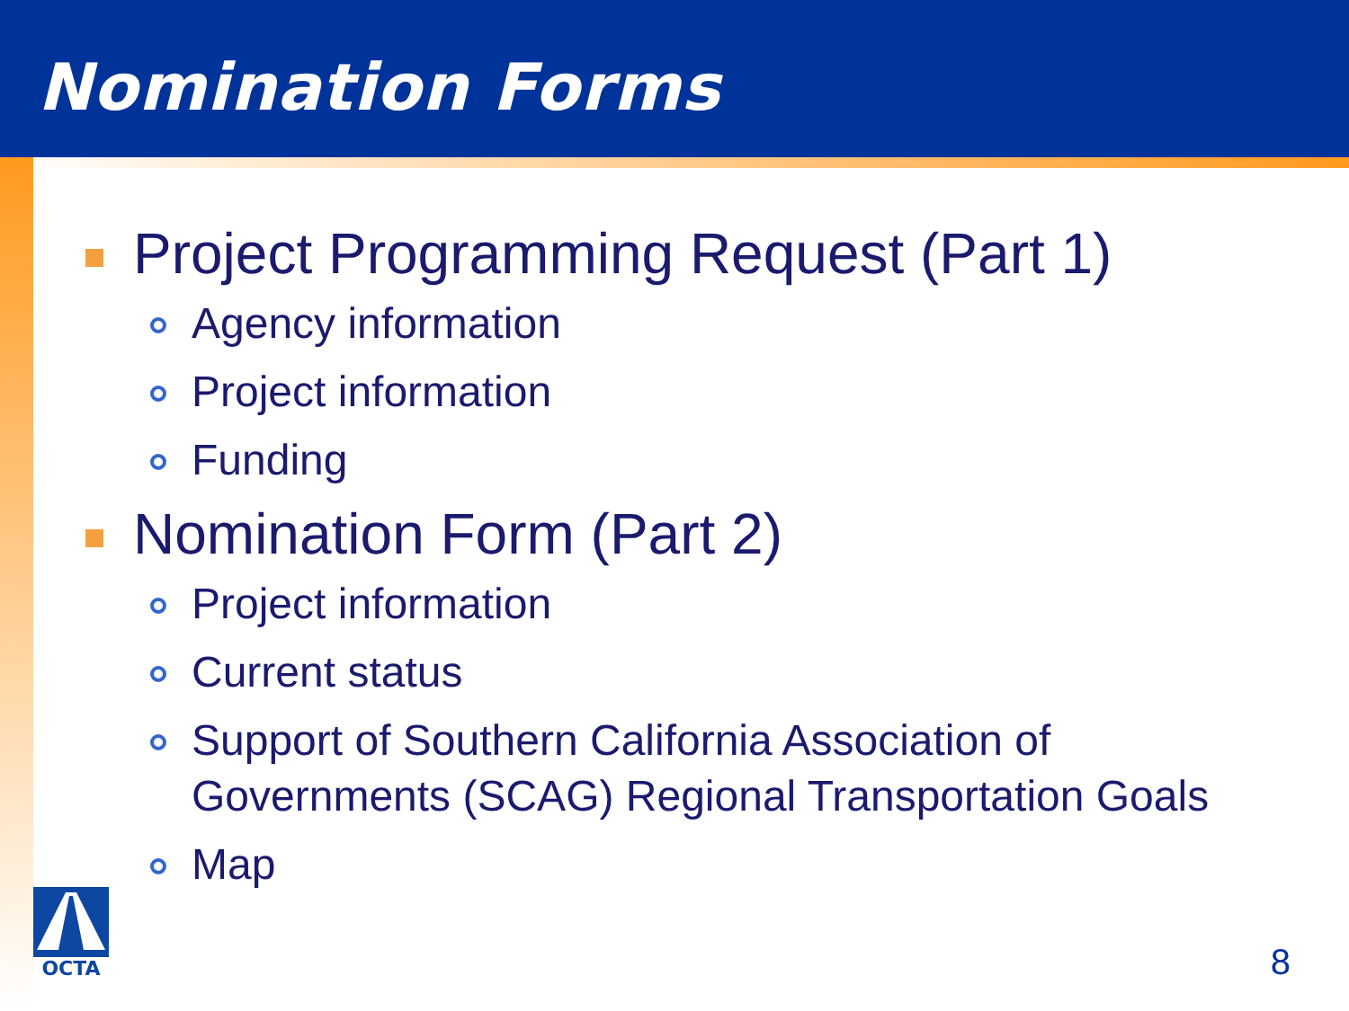Nomination Forms
Project Programming Request (Part 1)
Agency information
Project information
Funding
Nomination Form (Part 2)
Project information
Current status
Support of Southern California Association of Governments (SCAG) Regional Transportation Goals
Map
OCTA
8